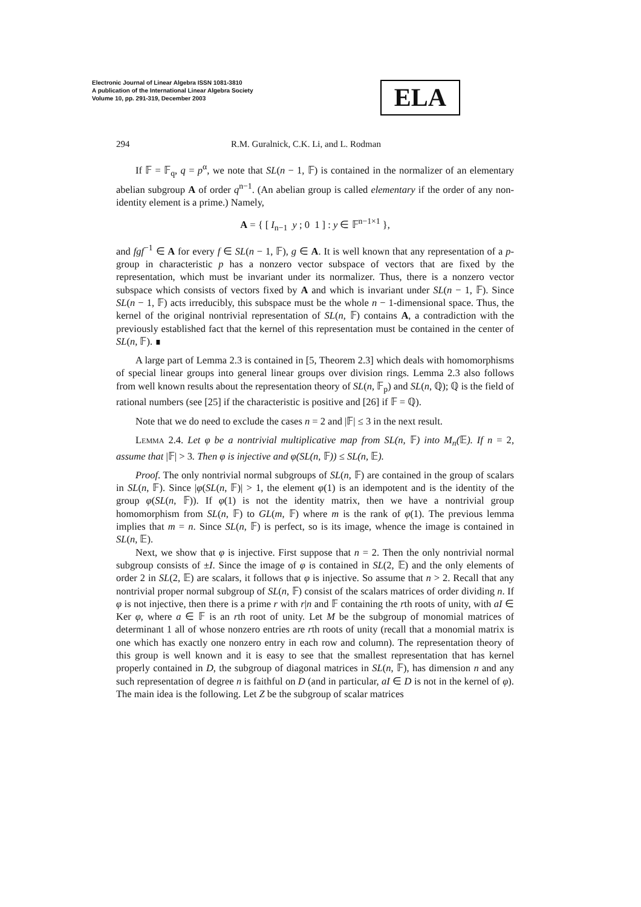Electronic Journal of Linear Algebra ISSN 1081-3810
A publication of the International Linear Algebra Society
Volume 10, pp. 291-319, December 2003
ELA
294 R.M. Guralnick, C.K. Li, and L. Rodman
If 𝔽 = 𝔽<sub>q</sub>, q = p<sup>α</sup>, we note that SL(n − 1, 𝔽) is contained in the normalizer of an elementary abelian subgroup A of order q<sup>n−1</sup>. (An abelian group is called elementary if the order of any non-identity element is a prime.) Namely,
A = { [ I<sub>n−1</sub> y ; 0 1 ] : y ∈ 𝔽<sup>n−1×1</sup> },
and fgf<sup>−1</sup> ∈ A for every f ∈ SL(n − 1, 𝔽), g ∈ A. It is well known that any representation of a p-group in characteristic p has a nonzero vector subspace of vectors that are fixed by the representation, which must be invariant under its normalizer. Thus, there is a nonzero vector subspace which consists of vectors fixed by A and which is invariant under SL(n − 1, 𝔽). Since SL(n − 1, 𝔽) acts irreducibly, this subspace must be the whole n − 1-dimensional space. Thus, the kernel of the original nontrivial representation of SL(n, 𝔽) contains A, a contradiction with the previously established fact that the kernel of this representation must be contained in the center of SL(n, 𝔽). ∎
A large part of Lemma 2.3 is contained in [5, Theorem 2.3] which deals with homomorphisms of special linear groups into general linear groups over division rings. Lemma 2.3 also follows from well known results about the representation theory of SL(n, 𝔽<sub>p</sub>) and SL(n, ℚ); ℚ is the field of rational numbers (see [25] if the characteristic is positive and [26] if 𝔽 = ℚ).
Note that we do need to exclude the cases n = 2 and |𝔽| ≤ 3 in the next result.
Lemma 2.4. Let φ be a nontrivial multiplicative map from SL(n, 𝔽) into M<sub>n</sub>(𝔼). If n = 2, assume that |𝔽| > 3. Then φ is injective and φ(SL(n, 𝔽)) ≤ SL(n, 𝔼).
Proof. The only nontrivial normal subgroups of SL(n, 𝔽) are contained in the group of scalars in SL(n, 𝔽). Since |φ(SL(n, 𝔽)| > 1, the element φ(1) is an idempotent and is the identity of the group φ(SL(n, 𝔽)). If φ(1) is not the identity matrix, then we have a nontrivial group homomorphism from SL(n, 𝔽) to GL(m, 𝔽) where m is the rank of φ(1). The previous lemma implies that m = n. Since SL(n, 𝔽) is perfect, so is its image, whence the image is contained in SL(n, 𝔼).
Next, we show that φ is injective. First suppose that n = 2. Then the only nontrivial normal subgroup consists of ±I. Since the image of φ is contained in SL(2, 𝔼) and the only elements of order 2 in SL(2, 𝔼) are scalars, it follows that φ is injective. So assume that n > 2. Recall that any nontrivial proper normal subgroup of SL(n, 𝔽) consist of the scalars matrices of order dividing n. If φ is not injective, then there is a prime r with r|n and 𝔽 containing the rth roots of unity, with aI ∈ Ker φ, where a ∈ 𝔽 is an rth root of unity. Let M be the subgroup of monomial matrices of determinant 1 all of whose nonzero entries are rth roots of unity (recall that a monomial matrix is one which has exactly one nonzero entry in each row and column). The representation theory of this group is well known and it is easy to see that the smallest representation that has kernel properly contained in D, the subgroup of diagonal matrices in SL(n, 𝔽), has dimension n and any such representation of degree n is faithful on D (and in particular, aI ∈ D is not in the kernel of φ). The main idea is the following. Let Z be the subgroup of scalar matrices